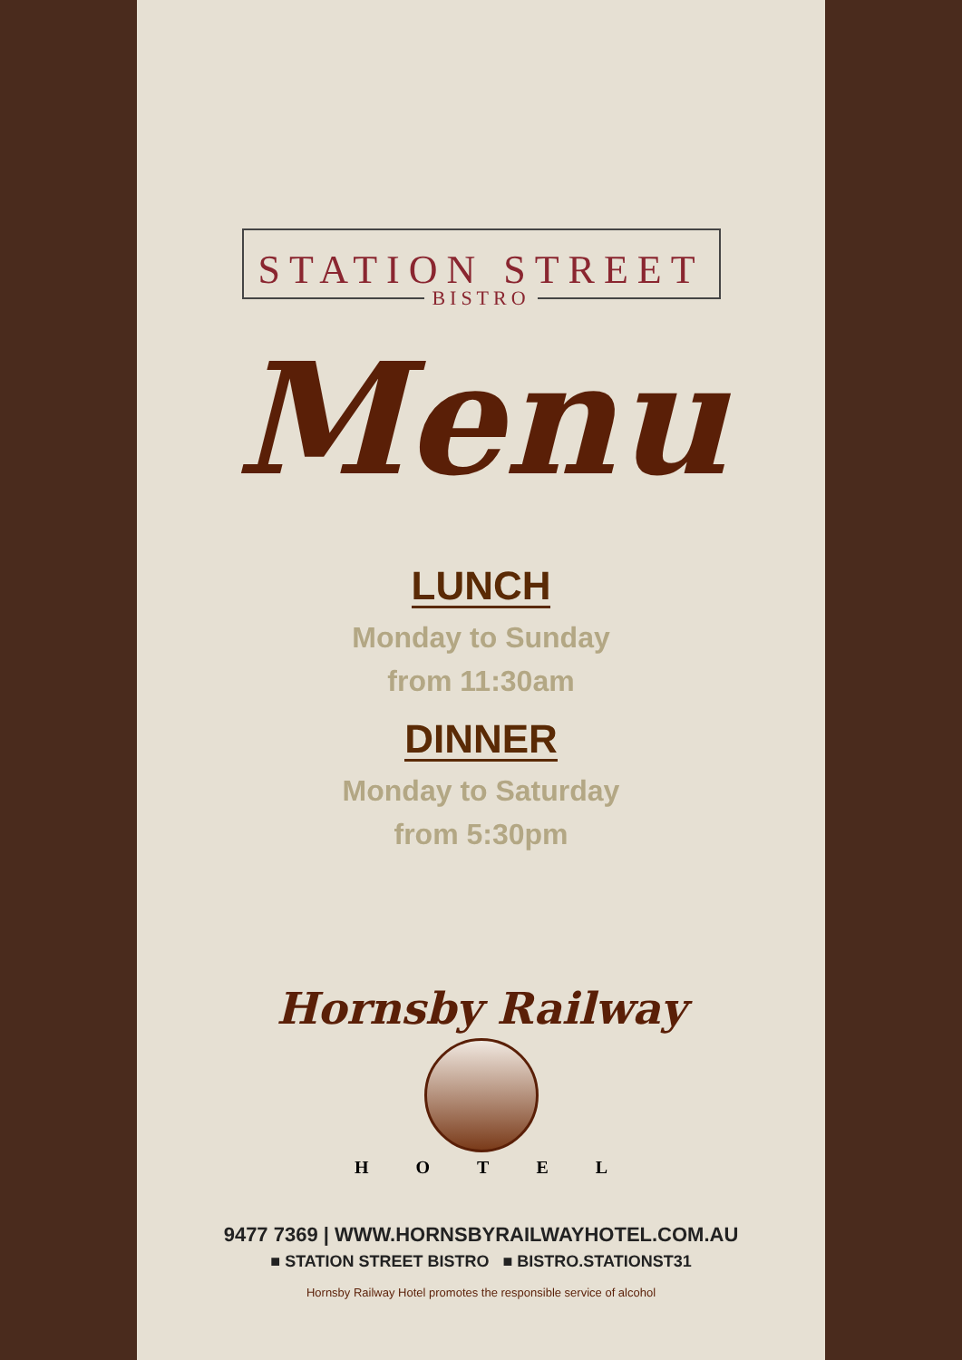STATION STREET
BISTRO
Menu
LUNCH
Monday to Sunday
from 11:30am
DINNER
Monday to Saturday
from 5:30pm
Hornsby Railway
HOTEL
9477 7369 | WWW.HORNSBYRAILWAYHOTEL.COM.AU
■ STATION STREET BISTRO ■ BISTRO.STATIONST31
Hornsby Railway Hotel promotes the responsible service of alcohol